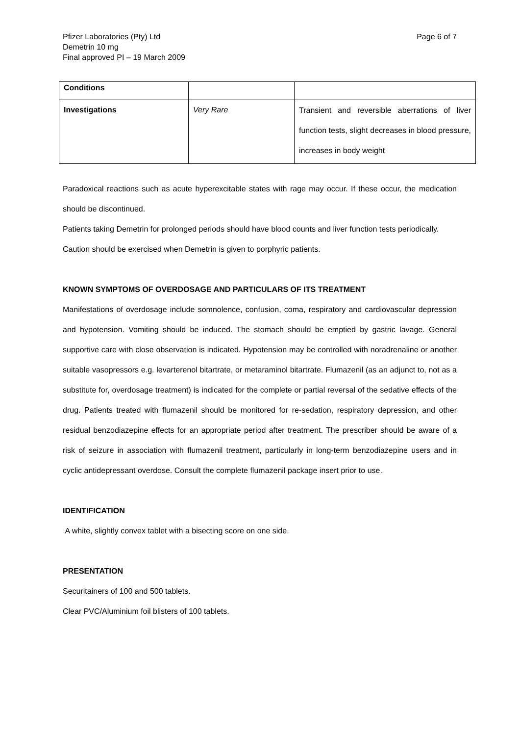Page 6 of 7 Pfizer Laboratories (Pty) Ltd
Demetrin 10 mg
Final approved PI – 19 March 2009
| Conditions | | |
| Investigations | Very Rare | Transient and reversible aberrations of liver function tests, slight decreases in blood pressure, increases in body weight |
Paradoxical reactions such as acute hyperexcitable states with rage may occur. If these occur, the medication should be discontinued.
Patients taking Demetrin for prolonged periods should have blood counts and liver function tests periodically.
Caution should be exercised when Demetrin is given to porphyric patients.
KNOWN SYMPTOMS OF OVERDOSAGE AND PARTICULARS OF ITS TREATMENT
Manifestations of overdosage include somnolence, confusion, coma, respiratory and cardiovascular depression and hypotension. Vomiting should be induced. The stomach should be emptied by gastric lavage. General supportive care with close observation is indicated. Hypotension may be controlled with noradrenaline or another suitable vasopressors e.g. levarterenol bitartrate, or metaraminol bitartrate. Flumazenil (as an adjunct to, not as a substitute for, overdosage treatment) is indicated for the complete or partial reversal of the sedative effects of the drug. Patients treated with flumazenil should be monitored for re-sedation, respiratory depression, and other residual benzodiazepine effects for an appropriate period after treatment. The prescriber should be aware of a risk of seizure in association with flumazenil treatment, particularly in long-term benzodiazepine users and in cyclic antidepressant overdose. Consult the complete flumazenil package insert prior to use.
IDENTIFICATION
A white, slightly convex tablet with a bisecting score on one side.
PRESENTATION
Securitainers of 100 and 500 tablets.
Clear PVC/Aluminium foil blisters of 100 tablets.